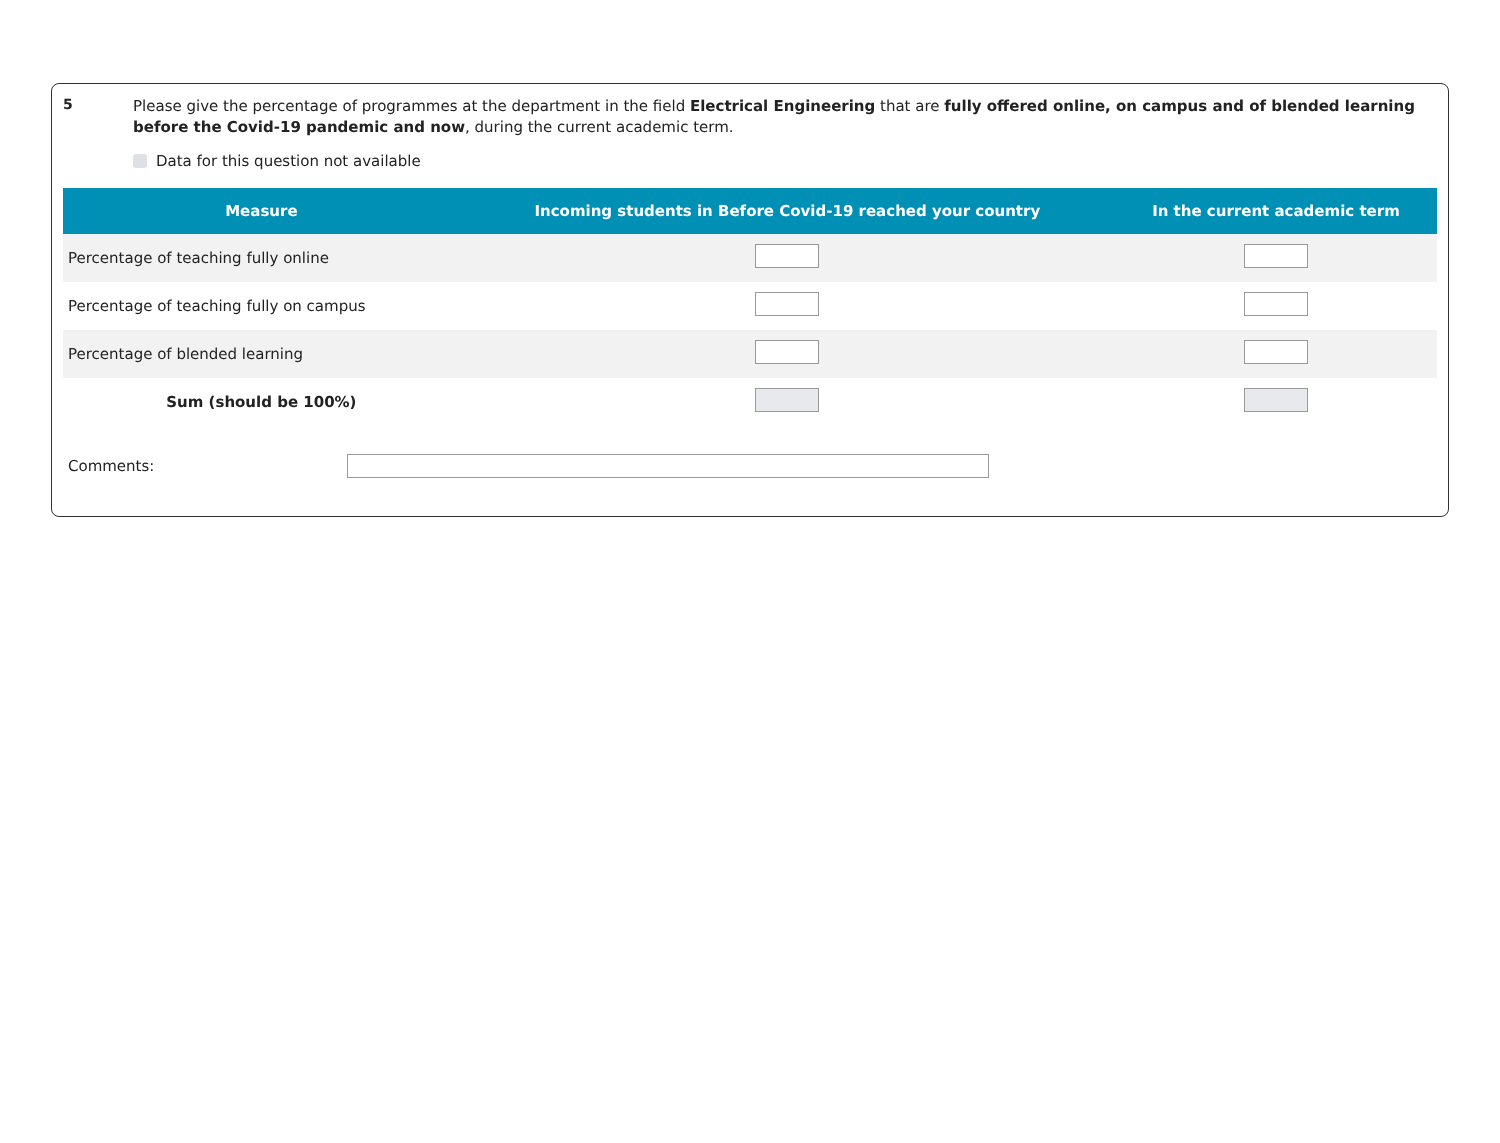5
Please give the percentage of programmes at the department in the field Electrical Engineering that are fully offered online, on campus and of blended learning before the Covid-19 pandemic and now, during the current academic term.
Data for this question not available
| Measure | Incoming students in Before Covid-19 reached your country | In the current academic term |
| --- | --- | --- |
| Percentage of teaching fully online | | |
| Percentage of teaching fully on campus | | |
| Percentage of blended learning | | |
| Sum (should be 100%) | | |
Comments: